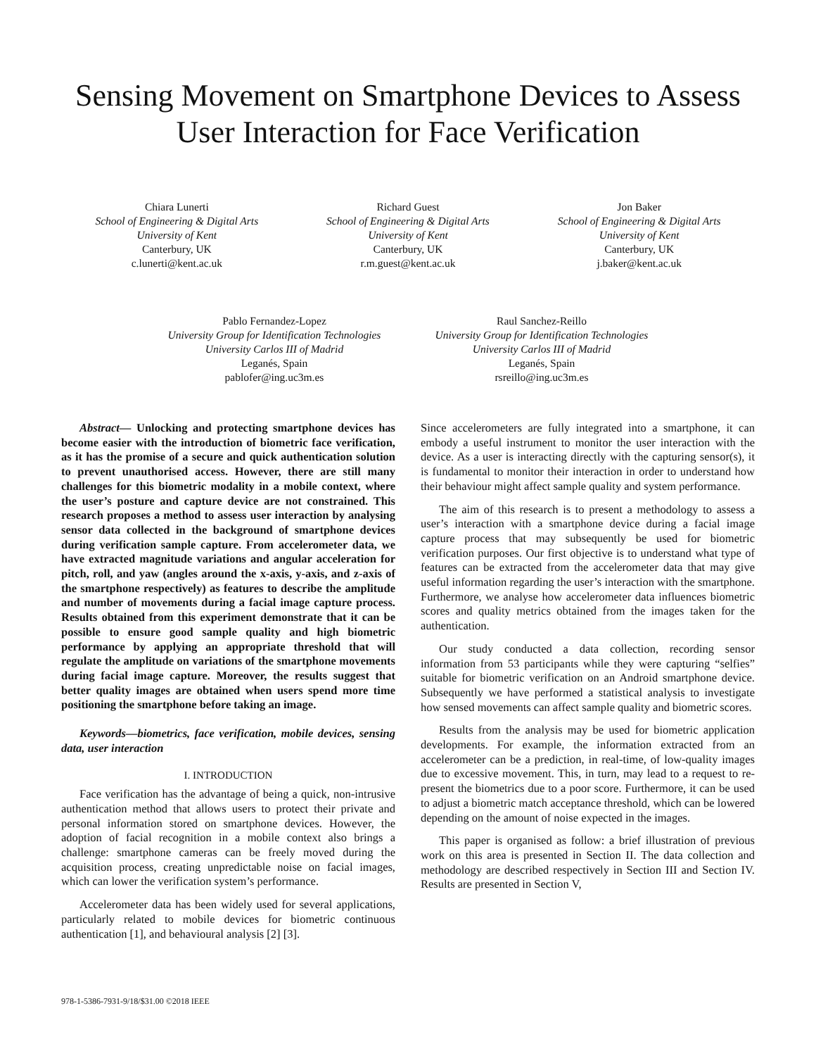Sensing Movement on Smartphone Devices to Assess User Interaction for Face Verification
Chiara Lunerti
School of Engineering & Digital Arts
University of Kent
Canterbury, UK
c.lunerti@kent.ac.uk
Richard Guest
School of Engineering & Digital Arts
University of Kent
Canterbury, UK
r.m.guest@kent.ac.uk
Jon Baker
School of Engineering & Digital Arts
University of Kent
Canterbury, UK
j.baker@kent.ac.uk
Pablo Fernandez-Lopez
University Group for Identification Technologies
University Carlos III of Madrid
Leganés, Spain
pablofer@ing.uc3m.es
Raul Sanchez-Reillo
University Group for Identification Technologies
University Carlos III of Madrid
Leganés, Spain
rsreillo@ing.uc3m.es
Abstract— Unlocking and protecting smartphone devices has become easier with the introduction of biometric face verification, as it has the promise of a secure and quick authentication solution to prevent unauthorised access. However, there are still many challenges for this biometric modality in a mobile context, where the user’s posture and capture device are not constrained. This research proposes a method to assess user interaction by analysing sensor data collected in the background of smartphone devices during verification sample capture. From accelerometer data, we have extracted magnitude variations and angular acceleration for pitch, roll, and yaw (angles around the x-axis, y-axis, and z-axis of the smartphone respectively) as features to describe the amplitude and number of movements during a facial image capture process. Results obtained from this experiment demonstrate that it can be possible to ensure good sample quality and high biometric performance by applying an appropriate threshold that will regulate the amplitude on variations of the smartphone movements during facial image capture. Moreover, the results suggest that better quality images are obtained when users spend more time positioning the smartphone before taking an image.
Keywords—biometrics, face verification, mobile devices, sensing data, user interaction
I. INTRODUCTION
Face verification has the advantage of being a quick, non-intrusive authentication method that allows users to protect their private and personal information stored on smartphone devices. However, the adoption of facial recognition in a mobile context also brings a challenge: smartphone cameras can be freely moved during the acquisition process, creating unpredictable noise on facial images, which can lower the verification system’s performance.
Accelerometer data has been widely used for several applications, particularly related to mobile devices for biometric continuous authentication [1], and behavioural analysis [2] [3].
Since accelerometers are fully integrated into a smartphone, it can embody a useful instrument to monitor the user interaction with the device. As a user is interacting directly with the capturing sensor(s), it is fundamental to monitor their interaction in order to understand how their behaviour might affect sample quality and system performance.
The aim of this research is to present a methodology to assess a user’s interaction with a smartphone device during a facial image capture process that may subsequently be used for biometric verification purposes. Our first objective is to understand what type of features can be extracted from the accelerometer data that may give useful information regarding the user’s interaction with the smartphone. Furthermore, we analyse how accelerometer data influences biometric scores and quality metrics obtained from the images taken for the authentication.
Our study conducted a data collection, recording sensor information from 53 participants while they were capturing “selfies” suitable for biometric verification on an Android smartphone device. Subsequently we have performed a statistical analysis to investigate how sensed movements can affect sample quality and biometric scores.
Results from the analysis may be used for biometric application developments. For example, the information extracted from an accelerometer can be a prediction, in real-time, of low-quality images due to excessive movement. This, in turn, may lead to a request to re-present the biometrics due to a poor score. Furthermore, it can be used to adjust a biometric match acceptance threshold, which can be lowered depending on the amount of noise expected in the images.
This paper is organised as follow: a brief illustration of previous work on this area is presented in Section II. The data collection and methodology are described respectively in Section III and Section IV. Results are presented in Section V,
978-1-5386-7931-9/18/$31.00 ©2018 IEEE